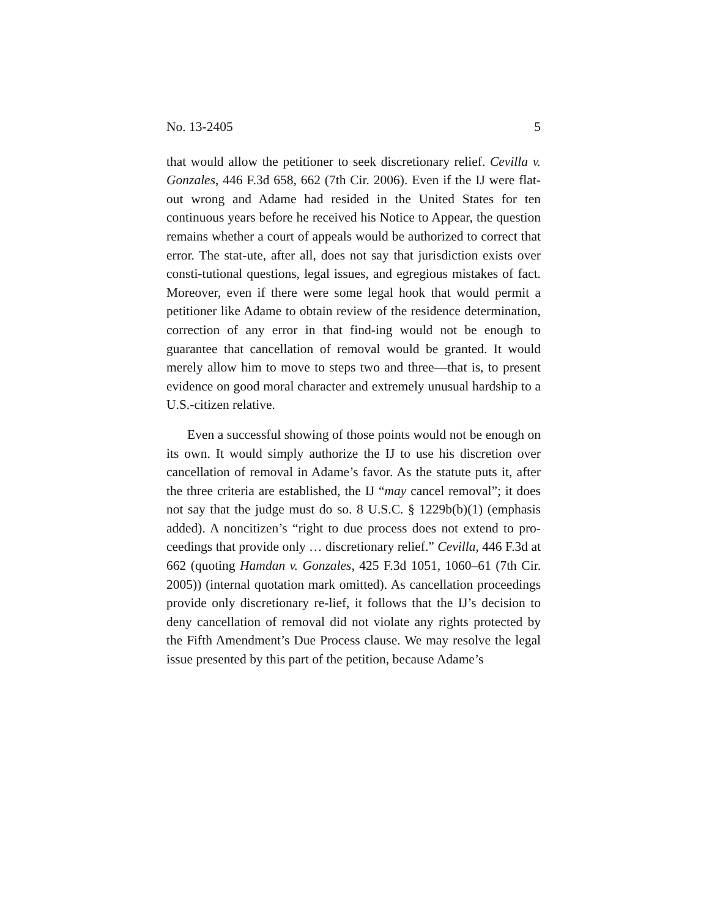No. 13-2405 5
that would allow the petitioner to seek discretionary relief. Cevilla v. Gonzales, 446 F.3d 658, 662 (7th Cir. 2006). Even if the IJ were flat-out wrong and Adame had resided in the United States for ten continuous years before he received his Notice to Appear, the question remains whether a court of appeals would be authorized to correct that error. The stat-ute, after all, does not say that jurisdiction exists over consti-tutional questions, legal issues, and egregious mistakes of fact. Moreover, even if there were some legal hook that would permit a petitioner like Adame to obtain review of the residence determination, correction of any error in that find-ing would not be enough to guarantee that cancellation of removal would be granted. It would merely allow him to move to steps two and three—that is, to present evidence on good moral character and extremely unusual hardship to a U.S.-citizen relative.
Even a successful showing of those points would not be enough on its own. It would simply authorize the IJ to use his discretion over cancellation of removal in Adame’s favor. As the statute puts it, after the three criteria are established, the IJ “may cancel removal”; it does not say that the judge must do so. 8 U.S.C. § 1229b(b)(1) (emphasis added). A noncitizen’s “right to due process does not extend to pro-ceedings that provide only … discretionary relief.” Cevilla, 446 F.3d at 662 (quoting Hamdan v. Gonzales, 425 F.3d 1051, 1060–61 (7th Cir. 2005)) (internal quotation mark omitted). As cancellation proceedings provide only discretionary re-lief, it follows that the IJ’s decision to deny cancellation of removal did not violate any rights protected by the Fifth Amendment’s Due Process clause. We may resolve the legal issue presented by this part of the petition, because Adame’s